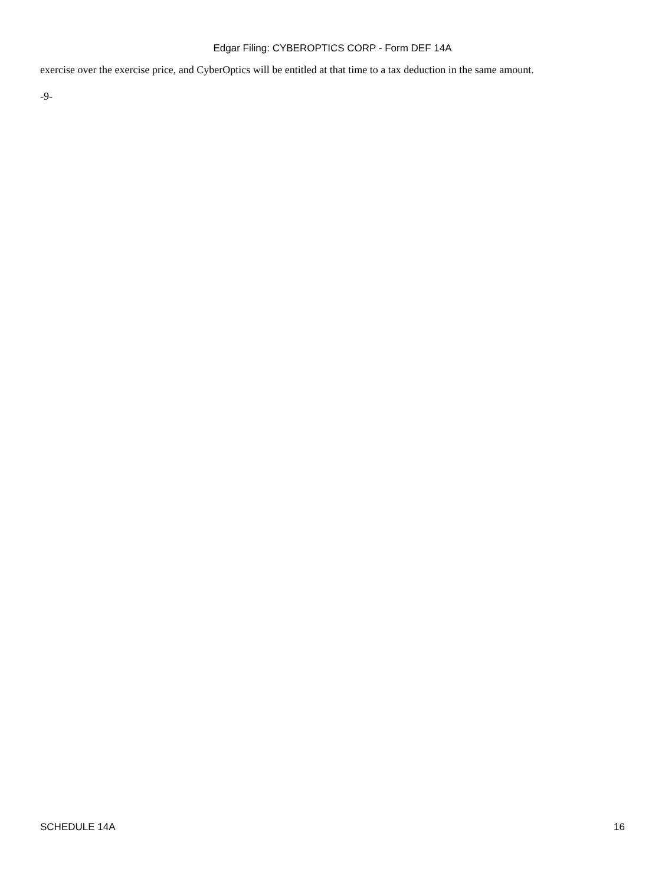Edgar Filing: CYBEROPTICS CORP - Form DEF 14A
exercise over the exercise price, and CyberOptics will be entitled at that time to a tax deduction in the same amount.
-9-
SCHEDULE 14A 16